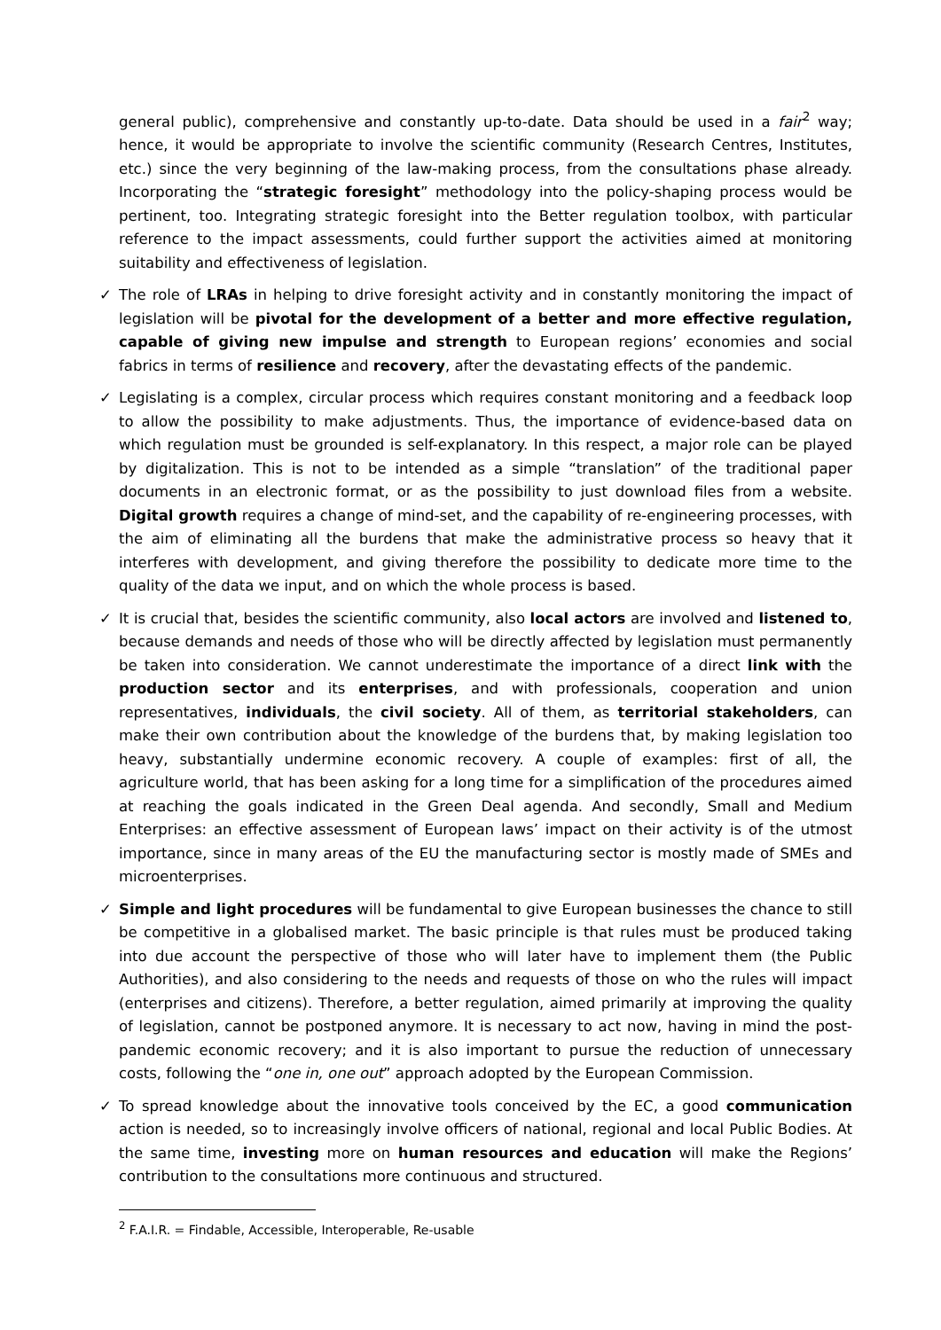general public), comprehensive and constantly up-to-date. Data should be used in a fair<sup>2</sup> way; hence, it would be appropriate to involve the scientific community (Research Centres, Institutes, etc.) since the very beginning of the law-making process, from the consultations phase already. Incorporating the “strategic foresight” methodology into the policy-shaping process would be pertinent, too. Integrating strategic foresight into the Better regulation toolbox, with particular reference to the impact assessments, could further support the activities aimed at monitoring suitability and effectiveness of legislation.
✓ The role of LRAs in helping to drive foresight activity and in constantly monitoring the impact of legislation will be pivotal for the development of a better and more effective regulation, capable of giving new impulse and strength to European regions’ economies and social fabrics in terms of resilience and recovery, after the devastating effects of the pandemic.
✓ Legislating is a complex, circular process which requires constant monitoring and a feedback loop to allow the possibility to make adjustments. Thus, the importance of evidence-based data on which regulation must be grounded is self-explanatory. In this respect, a major role can be played by digitalization. This is not to be intended as a simple “translation” of the traditional paper documents in an electronic format, or as the possibility to just download files from a website. Digital growth requires a change of mind-set, and the capability of re-engineering processes, with the aim of eliminating all the burdens that make the administrative process so heavy that it interferes with development, and giving therefore the possibility to dedicate more time to the quality of the data we input, and on which the whole process is based.
✓ It is crucial that, besides the scientific community, also local actors are involved and listened to, because demands and needs of those who will be directly affected by legislation must permanently be taken into consideration. We cannot underestimate the importance of a direct link with the production sector and its enterprises, and with professionals, cooperation and union representatives, individuals, the civil society. All of them, as territorial stakeholders, can make their own contribution about the knowledge of the burdens that, by making legislation too heavy, substantially undermine economic recovery. A couple of examples: first of all, the agriculture world, that has been asking for a long time for a simplification of the procedures aimed at reaching the goals indicated in the Green Deal agenda. And secondly, Small and Medium Enterprises: an effective assessment of European laws’ impact on their activity is of the utmost importance, since in many areas of the EU the manufacturing sector is mostly made of SMEs and microenterprises.
✓ Simple and light procedures will be fundamental to give European businesses the chance to still be competitive in a globalised market. The basic principle is that rules must be produced taking into due account the perspective of those who will later have to implement them (the Public Authorities), and also considering to the needs and requests of those on who the rules will impact (enterprises and citizens). Therefore, a better regulation, aimed primarily at improving the quality of legislation, cannot be postponed anymore. It is necessary to act now, having in mind the post-pandemic economic recovery; and it is also important to pursue the reduction of unnecessary costs, following the “one in, one out” approach adopted by the European Commission.
✓ To spread knowledge about the innovative tools conceived by the EC, a good communication action is needed, so to increasingly involve officers of national, regional and local Public Bodies. At the same time, investing more on human resources and education will make the Regions’ contribution to the consultations more continuous and structured.
<sup>2</sup> F.A.I.R. = Findable, Accessible, Interoperable, Re-usable